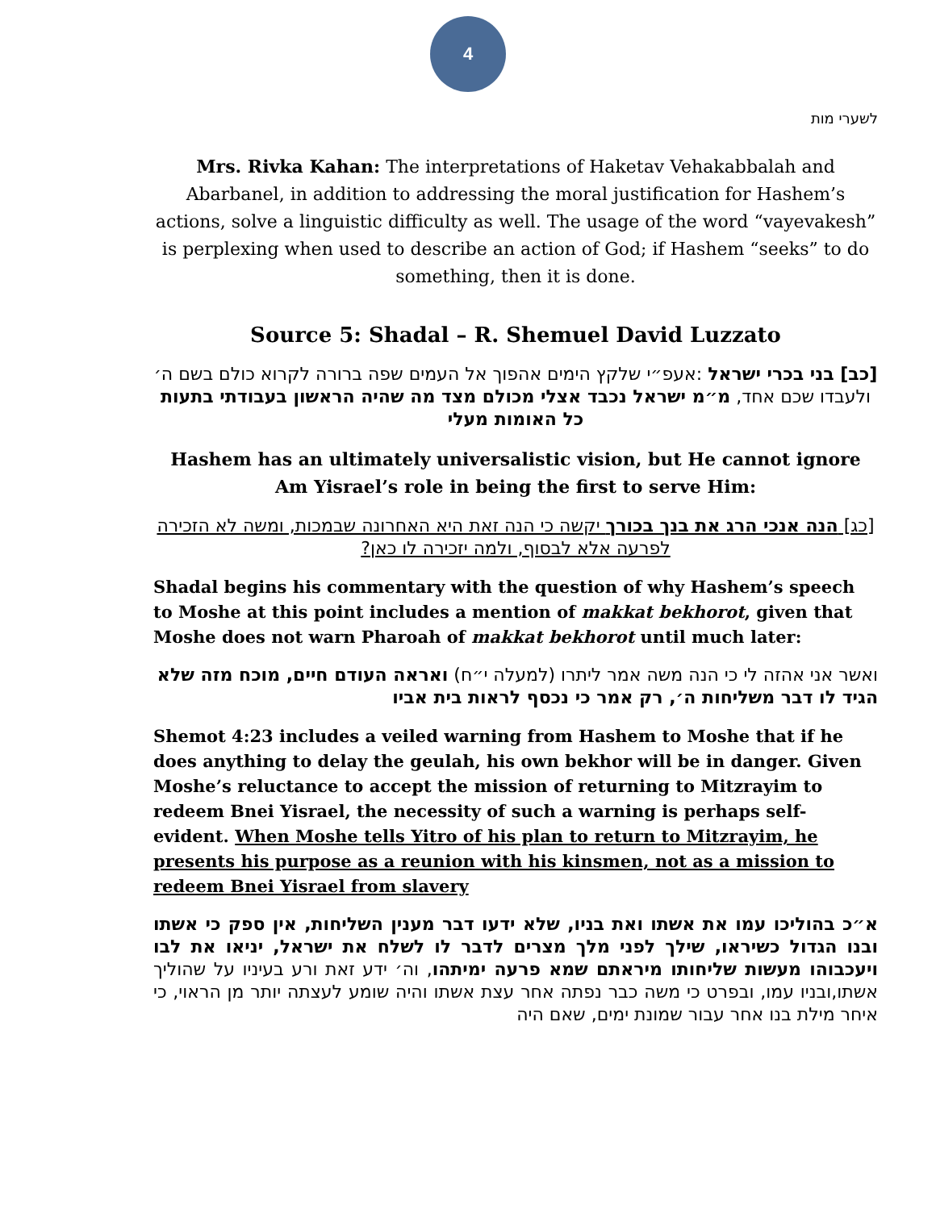4
לשערי מות
Mrs. Rivka Kahan: The interpretations of Haketav Vehakabbalah and Abarbanel, in addition to addressing the moral justification for Hashem’s actions, solve a linguistic difficulty as well. The usage of the word “vayevakesh” is perplexing when used to describe an action of God; if Hashem “seeks” to do something, then it is done.
Source 5: Shadal – R. Shemuel David Luzzato
[כב] בני בכרי ישראל :אעפ״י שלקץ הימים אהפוך אל העמים שפה ברורה לקרוא כולם בשם ה׳ ולעבדו שכם אחד, מ״מ ישראל נכבד אצלי מכולם מצד מה שהיה הראשון בעבודתי בתעות כל האומות מעלי
Hashem has an ultimately universalistic vision, but He cannot ignore Am Yisrael’s role in being the first to serve Him:
[כג] הנה אנכי הרג את בנך בכורך יקשה כי הנה זאת היא האחרונה שבמכות, ומשה לא הזכירה לפרעה אלא לבסוף, ולמה יזכירה לו כאן?
Shadal begins his commentary with the question of why Hashem’s speech to Moshe at this point includes a mention of makkat bekhorot, given that Moshe does not warn Pharoah of makkat bekhorot until much later:
ואשר אני אהזה לי כי הנה משה אמר ליתרו (למעלה י״ח) ואראה העודם חיים, מוכח מזה שלא הגיד לו דבר משליחות ה׳, רק אמר כי נכסף לראות בית אביו
Shemot 4:23 includes a veiled warning from Hashem to Moshe that if he does anything to delay the geulah, his own bekhor will be in danger. Given Moshe’s reluctance to accept the mission of returning to Mitzrayim to redeem Bnei Yisrael, the necessity of such a warning is perhaps self-evident. When Moshe tells Yitro of his plan to return to Mitzrayim, he presents his purpose as a reunion with his kinsmen, not as a mission to redeem Bnei Yisrael from slavery
א״כ בהוליכו עמו את אשתו ואת בניו, שלא ידעו דבר מענין השליחות, אין ספק כי אשתו ובנו הגדול כשיראו, שילך לפני מלך מצרים לדבר לו לשלח את ישראל, יניאו את לבו ויעכבוהו מעשות שליחותו מיראתם שמא פרעה ימיתהו, וה׳ ידע זאת ורע בעיניו על שהוליך אשתו,ובניו עמו, ובפרט כי משה כבר נפתה אחר עצת אשתו והיה שומע לעצתה יותר מן הראוי, כי איחר מילת בנו אחר עבור שמונת ימים, שאם היה